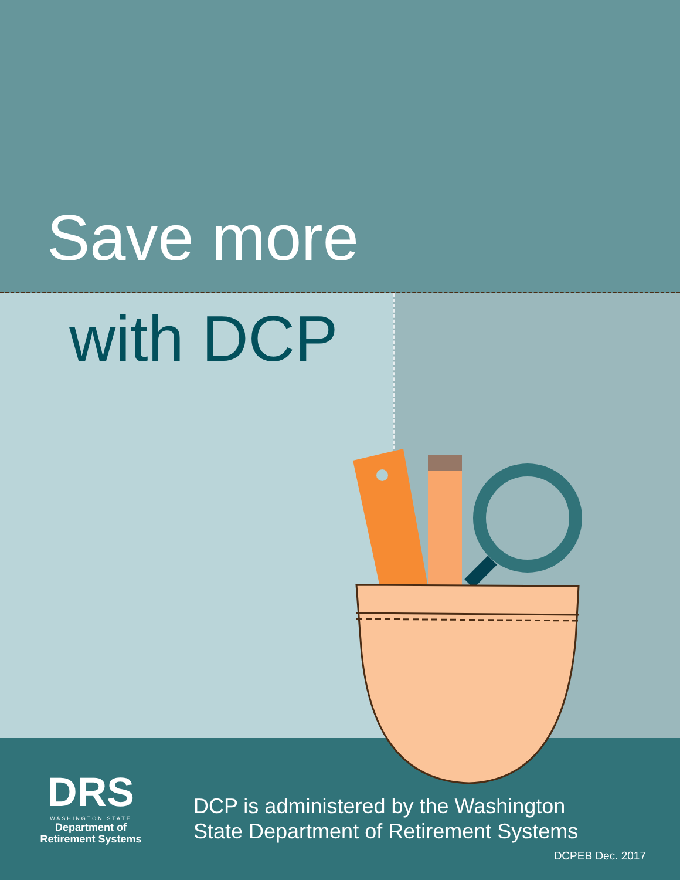Save more
with DCP
DRS
WASHINGTON STATE
Department of
Retirement Systems
DCP is administered by the Washington
State Department of Retirement Systems
DCPEB Dec. 2017